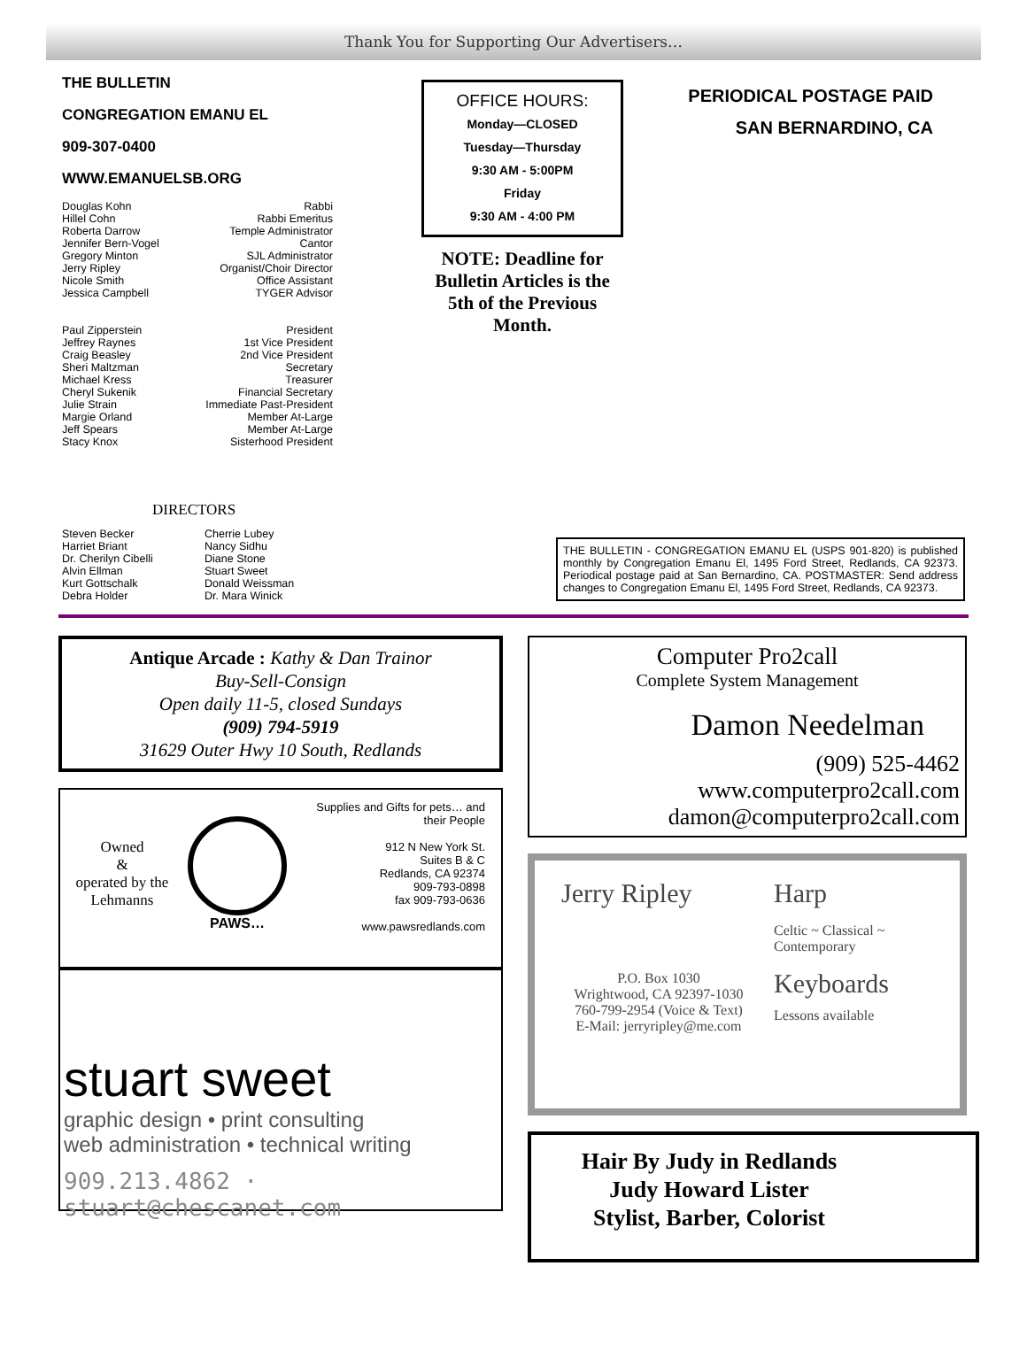Thank You for Supporting Our Advertisers…
THE BULLETIN
CONGREGATION EMANU EL
909-307-0400
WWW.EMANUELSB.ORG
| Douglas Kohn | Rabbi |
| Hillel Cohn | Rabbi Emeritus |
| Roberta Darrow | Temple Administrator |
| Jennifer Bern-Vogel | Cantor |
| Gregory Minton | SJL Administrator |
| Jerry Ripley | Organist/Choir Director |
| Nicole Smith | Office Assistant |
| Jessica Campbell | TYGER Advisor |
| Paul Zipperstein | President |
| Jeffrey Raynes | 1st Vice President |
| Craig Beasley | 2nd Vice President |
| Sheri Maltzman | Secretary |
| Michael Kress | Treasurer |
| Cheryl Sukenik | Financial Secretary |
| Julie Strain | Immediate Past-President |
| Margie Orland | Member At-Large |
| Jeff Spears | Member At-Large |
| Stacy Knox | Sisterhood President |
DIRECTORS
| Steven Becker | Cherrie Lubey |
| Harriet Briant | Nancy Sidhu |
| Dr. Cherilyn Cibelli | Diane Stone |
| Alvin Ellman | Stuart Sweet |
| Kurt Gottschalk | Donald Weissman |
| Debra Holder | Dr. Mara Winick |
OFFICE HOURS:
Monday—CLOSED
Tuesday—Thursday
9:30 AM - 5:00PM
Friday
9:30 AM - 4:00 PM
NOTE: Deadline for Bulletin Articles is the 5th of the Previous Month.
PERIODICAL POSTAGE PAID
SAN BERNARDINO, CA
THE BULLETIN - CONGREGATION EMANU EL (USPS 901-820) is published monthly by Congregation Emanu El, 1495 Ford Street, Redlands, CA 92373. Periodical postage paid at San Bernardino, CA. POSTMASTER: Send address changes to Congregation Emanu El, 1495 Ford Street, Redlands, CA 92373.
Antique Arcade : Kathy & Dan Trainor
Buy-Sell-Consign
Open daily 11-5, closed Sundays
(909) 794-5919
31629 Outer Hwy 10 South, Redlands
Owned
&
operated by the Lehmanns
PAWS…
Supplies and Gifts for pets… and their People
912 N New York St.
Suites B & C
Redlands, CA 92374
909-793-0898
fax 909-793-0636
www.pawsredlands.com
stuart sweet
graphic design • print consulting
web administration • technical writing
909.213.4862 · stuart@chescanet.com
Computer Pro2call
Complete System Management
Damon Needelman
(909) 525-4462
www.computerpro2call.com
damon@computerpro2call.com
Jerry Ripley
P.O. Box 1030
Wrightwood, CA 92397-1030
760-799-2954 (Voice & Text)
E-Mail: jerryripley@me.com
Harp
Celtic ~ Classical ~
Contemporary
Keyboards
Lessons available
Hair By Judy in Redlands
Judy Howard Lister
Stylist, Barber, Colorist